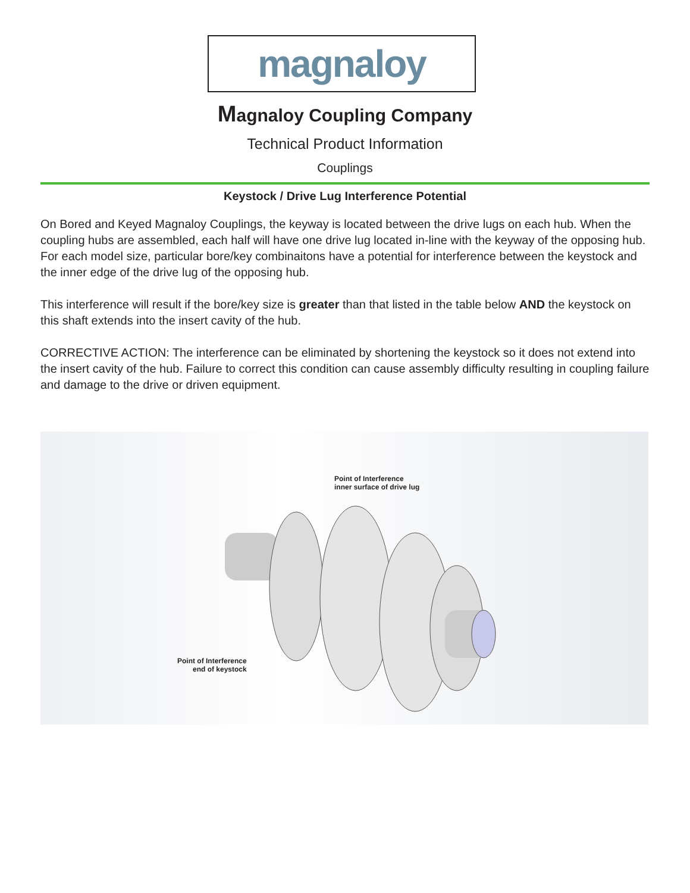magnaloy
Magnaloy Coupling Company
Technical Product Information
Couplings
Keystock / Drive Lug Interference Potential
On Bored and Keyed Magnaloy Couplings, the keyway is located between the drive lugs on each hub. When the coupling hubs are assembled, each half will have one drive lug located in-line with the keyway of the opposing hub. For each model size, particular bore/key combinaitons have a potential for interference between the keystock and the inner edge of the drive lug of the opposing hub.
This interference will result if the bore/key size is greater than that listed in the table below AND the keystock on this shaft extends into the insert cavity of the hub.
CORRECTIVE ACTION: The interference can be eliminated by shortening the keystock so it does not extend into the insert cavity of the hub. Failure to correct this condition can cause assembly difficulty resulting in coupling failure and damage to the drive or driven equipment.
Point of Interference
inner surface of drive lug
Point of Interference
end of keystock